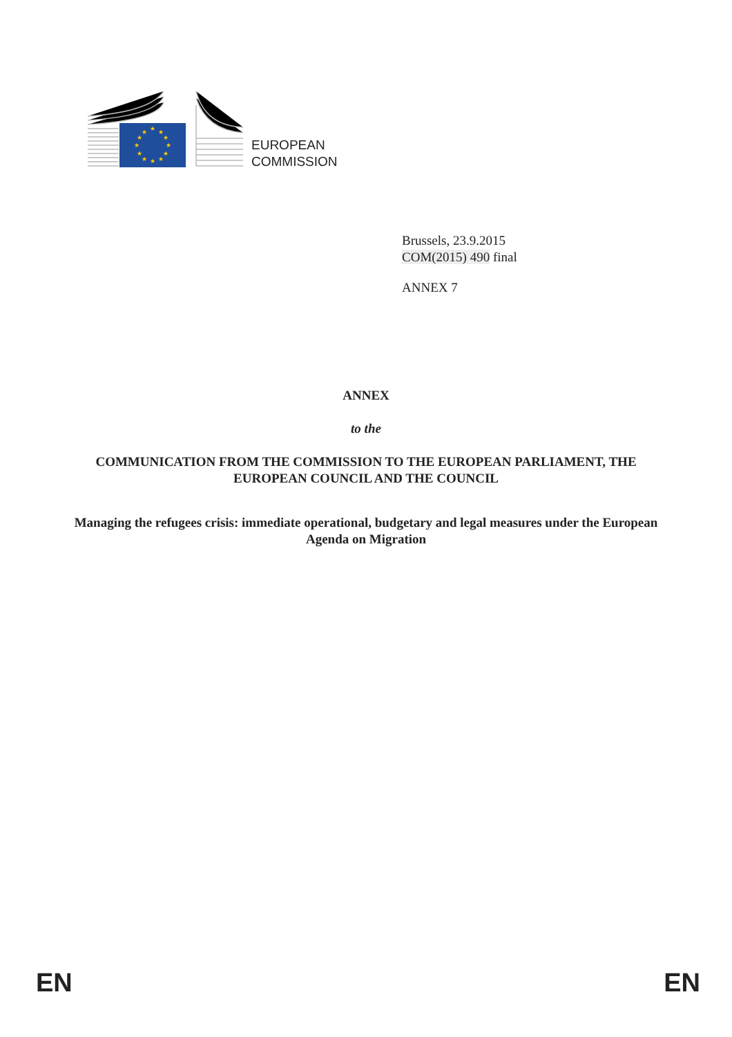★
★
★
★
★
★
★
★
★
★
★
★
EUROPEAN
COMMISSION
Brussels, 23.9.2015
COM(2015) 490 final
ANNEX 7
ANNEX
to the
COMMUNICATION FROM THE COMMISSION TO THE EUROPEAN PARLIAMENT, THE EUROPEAN COUNCIL AND THE COUNCIL
Managing the refugees crisis: immediate operational, budgetary and legal measures under the European Agenda on Migration
EN EN